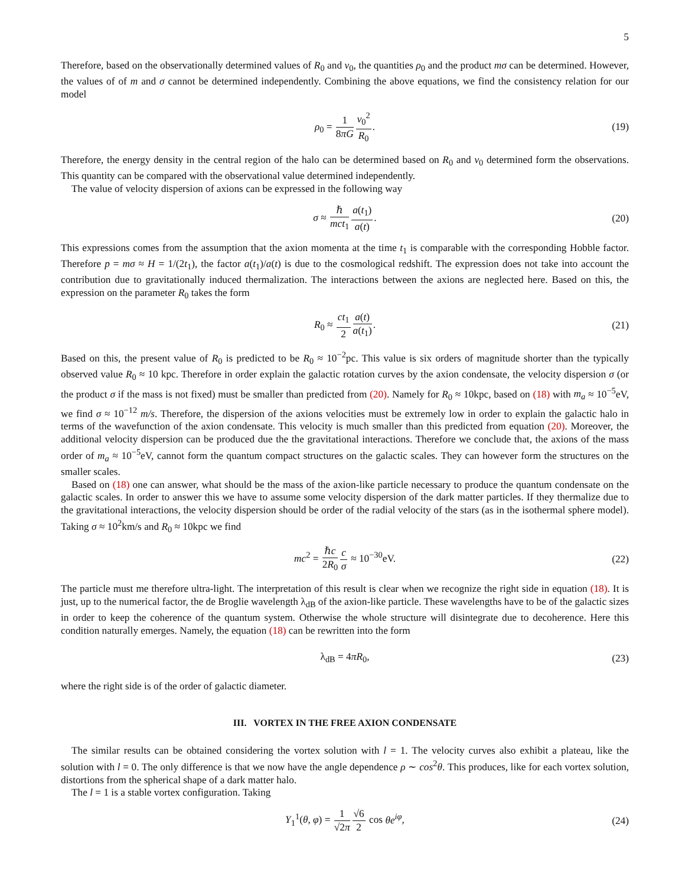5
Therefore, based on the observationally determined values of R<sub>0</sub> and v<sub>0</sub>, the quantities ρ<sub>0</sub> and the product mσ can be determined. However, the values of of m and σ cannot be determined independently. Combining the above equations, we find the consistency relation for our model
ρ<sub>0</sub> = 1 8πG v<sub>0</sub><sup>2</sup> R<sub>0</sub>. (19)
Therefore, the energy density in the central region of the halo can be determined based on R<sub>0</sub> and v<sub>0</sub> determined form the observations. This quantity can be compared with the observational value determined independently.
The value of velocity dispersion of axions can be expressed in the following way
σ ≈ ℏ mct<sub>1</sub> a(t<sub>1</sub>) a(t). (20)
This expressions comes from the assumption that the axion momenta at the time t<sub>1</sub> is comparable with the corresponding Hobble factor. Therefore p = mσ ≈ H = 1/(2t<sub>1</sub>), the factor a(t<sub>1</sub>)/a(t) is due to the cosmological redshift. The expression does not take into account the contribution due to gravitationally induced thermalization. The interactions between the axions are neglected here. Based on this, the expression on the parameter R<sub>0</sub> takes the form
R<sub>0</sub> ≈ ct<sub>1</sub> 2 a(t) a(t<sub>1</sub>). (21)
Based on this, the present value of R<sub>0</sub> is predicted to be R<sub>0</sub> ≈ 10<sup>−2</sup>pc. This value is six orders of magnitude shorter than the typically observed value R<sub>0</sub> ≈ 10 kpc. Therefore in order explain the galactic rotation curves by the axion condensate, the velocity dispersion σ (or the product σ if the mass is not fixed) must be smaller than predicted from (20). Namely for R<sub>0</sub> ≈ 10kpc, based on (18) with m<sub>a</sub> ≈ 10<sup>−5</sup>eV, we find σ ≈ 10<sup>−12</sup> m/s. Therefore, the dispersion of the axions velocities must be extremely low in order to explain the galactic halo in terms of the wavefunction of the axion condensate. This velocity is much smaller than this predicted from equation (20). Moreover, the additional velocity dispersion can be produced due the the gravitational interactions. Therefore we conclude that, the axions of the mass order of m<sub>a</sub> ≈ 10<sup>−5</sup>eV, cannot form the quantum compact structures on the galactic scales. They can however form the structures on the smaller scales.
Based on (18) one can answer, what should be the mass of the axion-like particle necessary to produce the quantum condensate on the galactic scales. In order to answer this we have to assume some velocity dispersion of the dark matter particles. If they thermalize due to the gravitational interactions, the velocity dispersion should be order of the radial velocity of the stars (as in the isothermal sphere model). Taking σ ≈ 10<sup>2</sup>km/s and R<sub>0</sub> ≈ 10kpc we find
mc<sup>2</sup> = ℏc 2R<sub>0</sub> c σ ≈ 10<sup>−30</sup>eV. (22)
The particle must me therefore ultra-light. The interpretation of this result is clear when we recognize the right side in equation (18). It is just, up to the numerical factor, the de Broglie wavelength λ<sub>dB</sub> of the axion-like particle. These wavelengths have to be of the galactic sizes in order to keep the coherence of the quantum system. Otherwise the whole structure will disintegrate due to decoherence. Here this condition naturally emerges. Namely, the equation (18) can be rewritten into the form
λ<sub>dB</sub> = 4πR<sub>0</sub>, (23)
where the right side is of the order of galactic diameter.
III. VORTEX IN THE FREE AXION CONDENSATE
The similar results can be obtained considering the vortex solution with l = 1. The velocity curves also exhibit a plateau, like the solution with l = 0. The only difference is that we now have the angle dependence ρ ∼ cos<sup>2</sup>θ. This produces, like for each vortex solution, distortions from the spherical shape of a dark matter halo.
The l = 1 is a stable vortex configuration. Taking
Y<sub>1</sub><sup>1</sup>(θ, φ) = 1 √2π√6 2 cos θe<sup>iφ</sup>, (24)